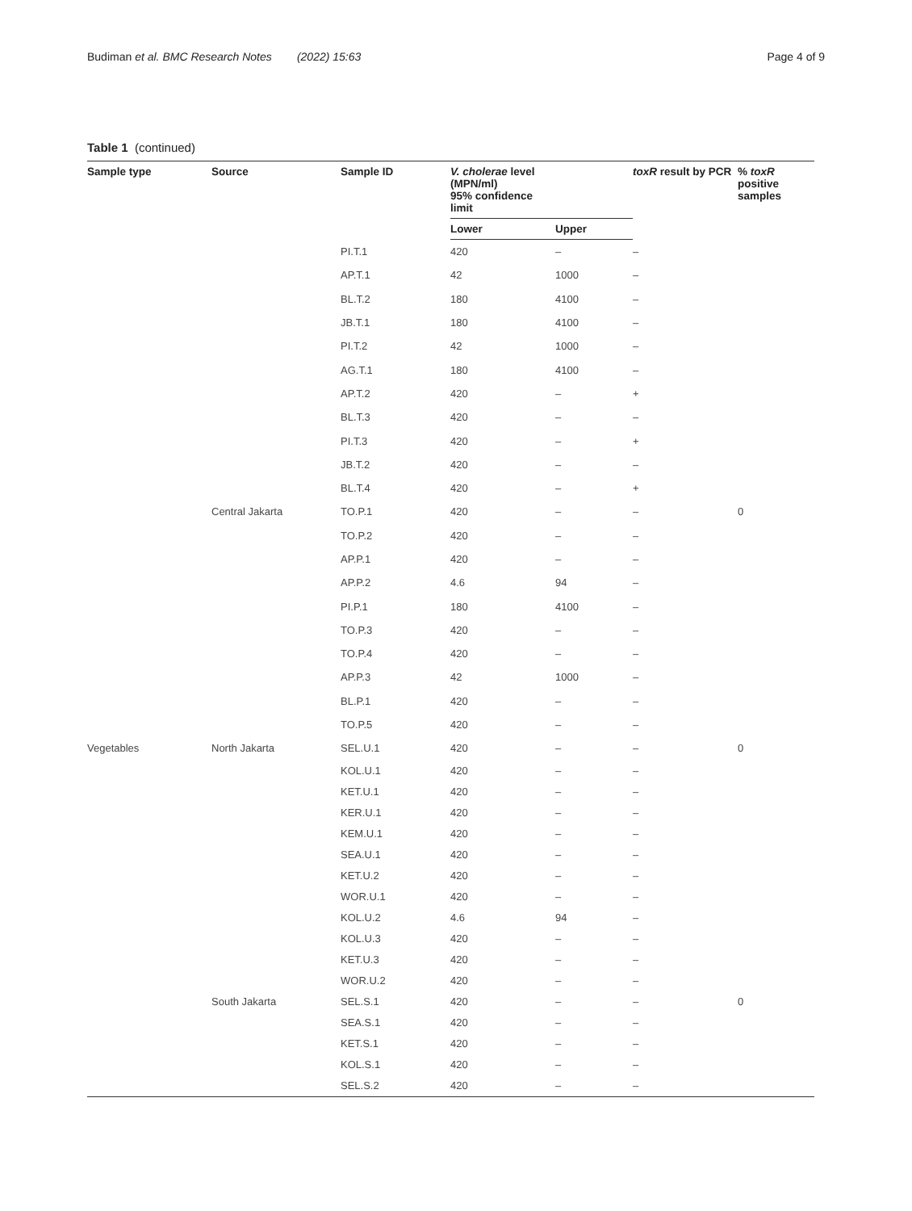Budiman et al. BMC Research Notes (2022) 15:63 Page 4 of 9
Table 1 (continued)
| Sample type | Source | Sample ID | V. cholerae level (MPN/ml) 95% confidence limit | | toxR result by PCR | % toxR positive samples |
| --- | --- | --- | --- | --- | --- | --- |
| | | | Lower | Upper | | |
| | | PI.T.1 | 420 | – | – | |
| | | AP.T.1 | 42 | 1000 | – | |
| | | BL.T.2 | 180 | 4100 | – | |
| | | JB.T.1 | 180 | 4100 | – | |
| | | PI.T.2 | 42 | 1000 | – | |
| | | AG.T.1 | 180 | 4100 | – | |
| | | AP.T.2 | 420 | – | + | |
| | | BL.T.3 | 420 | – | – | |
| | | PI.T.3 | 420 | – | + | |
| | | JB.T.2 | 420 | – | – | |
| | | BL.T.4 | 420 | – | + | |
| | Central Jakarta | TO.P.1 | 420 | – | – | 0 |
| | | TO.P.2 | 420 | – | – | |
| | | AP.P.1 | 420 | – | – | |
| | | AP.P.2 | 4.6 | 94 | – | |
| | | PI.P.1 | 180 | 4100 | – | |
| | | TO.P.3 | 420 | – | – | |
| | | TO.P.4 | 420 | – | – | |
| | | AP.P.3 | 42 | 1000 | – | |
| | | BL.P.1 | 420 | – | – | |
| | | TO.P.5 | 420 | – | – | |
| Vegetables | North Jakarta | SEL.U.1 | 420 | – | – | 0 |
| | | KOL.U.1 | 420 | – | – | |
| | | KET.U.1 | 420 | – | – | |
| | | KER.U.1 | 420 | – | – | |
| | | KEM.U.1 | 420 | – | – | |
| | | SEA.U.1 | 420 | – | – | |
| | | KET.U.2 | 420 | – | – | |
| | | WOR.U.1 | 420 | – | – | |
| | | KOL.U.2 | 4.6 | 94 | – | |
| | | KOL.U.3 | 420 | – | – | |
| | | KET.U.3 | 420 | – | – | |
| | | WOR.U.2 | 420 | – | – | |
| | South Jakarta | SEL.S.1 | 420 | – | – | 0 |
| | | SEA.S.1 | 420 | – | – | |
| | | KET.S.1 | 420 | – | – | |
| | | KOL.S.1 | 420 | – | – | |
| | | SEL.S.2 | 420 | – | – | |